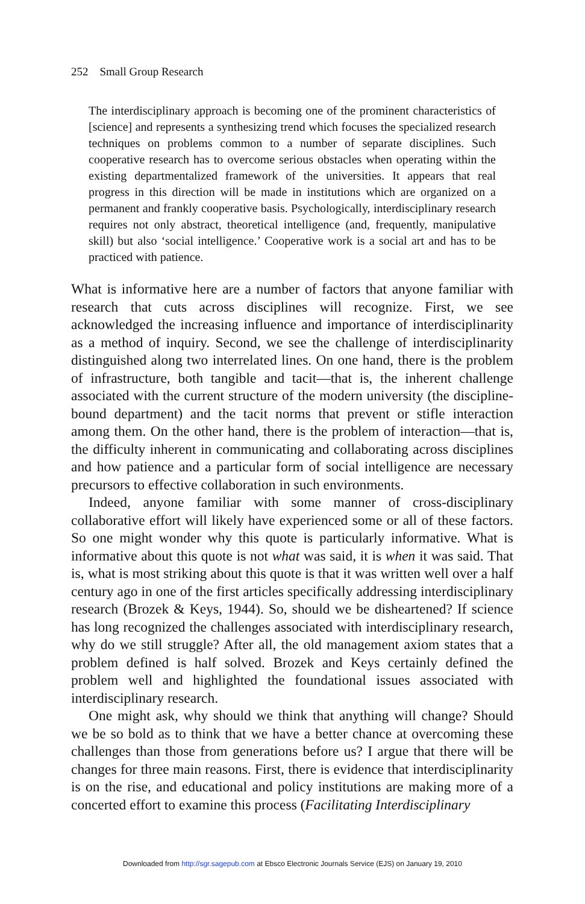252 Small Group Research
The interdisciplinary approach is becoming one of the prominent characteristics of [science] and represents a synthesizing trend which focuses the specialized research techniques on problems common to a number of separate disciplines. Such cooperative research has to overcome serious obstacles when operating within the existing departmentalized framework of the universities. It appears that real progress in this direction will be made in institutions which are organized on a permanent and frankly cooperative basis. Psychologically, interdisciplinary research requires not only abstract, theoretical intelligence (and, frequently, manipulative skill) but also ‘social intelligence.’ Cooperative work is a social art and has to be practiced with patience.
What is informative here are a number of factors that anyone familiar with research that cuts across disciplines will recognize. First, we see acknowledged the increasing influence and importance of interdisciplinarity as a method of inquiry. Second, we see the challenge of interdisciplinarity distinguished along two interrelated lines. On one hand, there is the problem of infrastructure, both tangible and tacit—that is, the inherent challenge associated with the current structure of the modern university (the discipline-bound department) and the tacit norms that prevent or stifle interaction among them. On the other hand, there is the problem of interaction—that is, the difficulty inherent in communicating and collaborating across disciplines and how patience and a particular form of social intelligence are necessary precursors to effective collaboration in such environments.
Indeed, anyone familiar with some manner of cross-disciplinary collaborative effort will likely have experienced some or all of these factors. So one might wonder why this quote is particularly informative. What is informative about this quote is not what was said, it is when it was said. That is, what is most striking about this quote is that it was written well over a half century ago in one of the first articles specifically addressing interdisciplinary research (Brozek & Keys, 1944). So, should we be disheartened? If science has long recognized the challenges associated with interdisciplinary research, why do we still struggle? After all, the old management axiom states that a problem defined is half solved. Brozek and Keys certainly defined the problem well and highlighted the foundational issues associated with interdisciplinary research.
One might ask, why should we think that anything will change? Should we be so bold as to think that we have a better chance at overcoming these challenges than those from generations before us? I argue that there will be changes for three main reasons. First, there is evidence that interdisciplinarity is on the rise, and educational and policy institutions are making more of a concerted effort to examine this process (Facilitating Interdisciplinary
Downloaded from http://sgr.sagepub.com at Ebsco Electronic Journals Service (EJS) on January 19, 2010